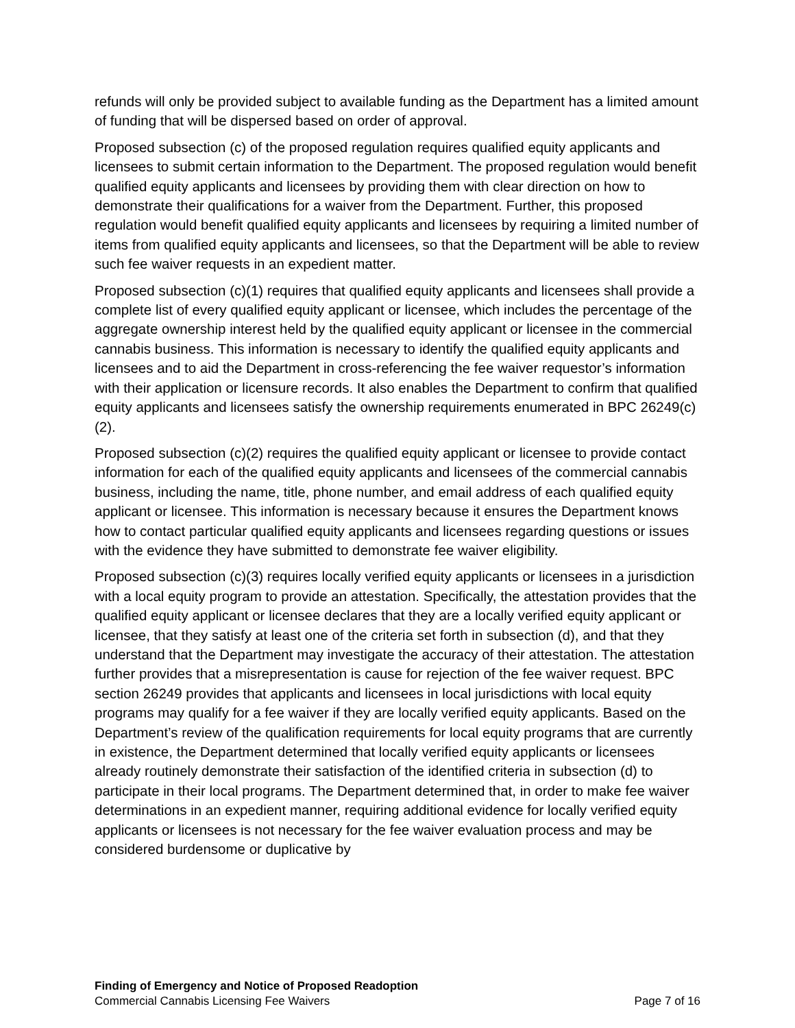refunds will only be provided subject to available funding as the Department has a limited amount of funding that will be dispersed based on order of approval.
Proposed subsection (c) of the proposed regulation requires qualified equity applicants and licensees to submit certain information to the Department. The proposed regulation would benefit qualified equity applicants and licensees by providing them with clear direction on how to demonstrate their qualifications for a waiver from the Department. Further, this proposed regulation would benefit qualified equity applicants and licensees by requiring a limited number of items from qualified equity applicants and licensees, so that the Department will be able to review such fee waiver requests in an expedient matter.
Proposed subsection (c)(1) requires that qualified equity applicants and licensees shall provide a complete list of every qualified equity applicant or licensee, which includes the percentage of the aggregate ownership interest held by the qualified equity applicant or licensee in the commercial cannabis business. This information is necessary to identify the qualified equity applicants and licensees and to aid the Department in cross-referencing the fee waiver requestor’s information with their application or licensure records. It also enables the Department to confirm that qualified equity applicants and licensees satisfy the ownership requirements enumerated in BPC 26249(c)(2).
Proposed subsection (c)(2) requires the qualified equity applicant or licensee to provide contact information for each of the qualified equity applicants and licensees of the commercial cannabis business, including the name, title, phone number, and email address of each qualified equity applicant or licensee. This information is necessary because it ensures the Department knows how to contact particular qualified equity applicants and licensees regarding questions or issues with the evidence they have submitted to demonstrate fee waiver eligibility.
Proposed subsection (c)(3) requires locally verified equity applicants or licensees in a jurisdiction with a local equity program to provide an attestation. Specifically, the attestation provides that the qualified equity applicant or licensee declares that they are a locally verified equity applicant or licensee, that they satisfy at least one of the criteria set forth in subsection (d), and that they understand that the Department may investigate the accuracy of their attestation. The attestation further provides that a misrepresentation is cause for rejection of the fee waiver request. BPC section 26249 provides that applicants and licensees in local jurisdictions with local equity programs may qualify for a fee waiver if they are locally verified equity applicants. Based on the Department’s review of the qualification requirements for local equity programs that are currently in existence, the Department determined that locally verified equity applicants or licensees already routinely demonstrate their satisfaction of the identified criteria in subsection (d) to participate in their local programs. The Department determined that, in order to make fee waiver determinations in an expedient manner, requiring additional evidence for locally verified equity applicants or licensees is not necessary for the fee waiver evaluation process and may be considered burdensome or duplicative by
Finding of Emergency and Notice of Proposed Readoption
Commercial Cannabis Licensing Fee Waivers Page 7 of 16